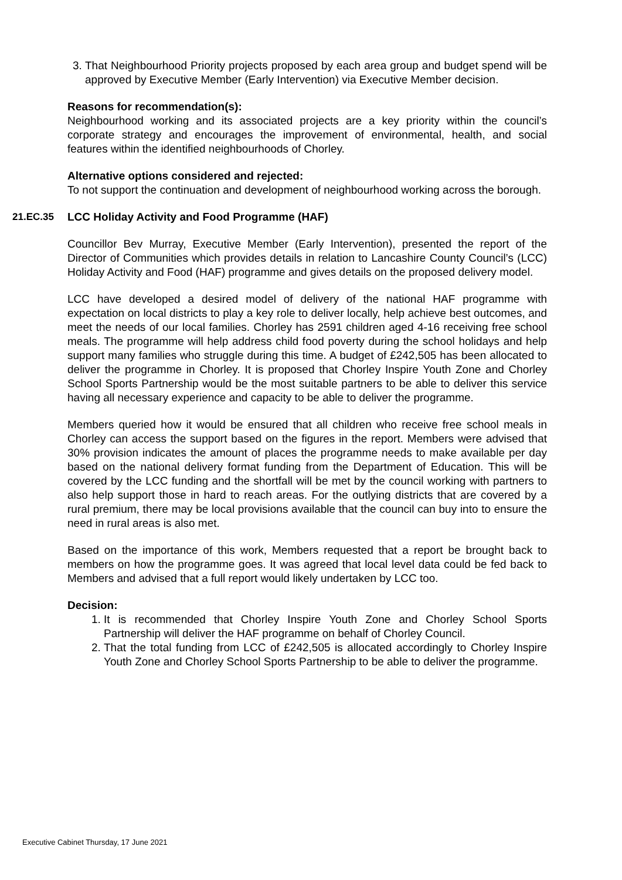3. That Neighbourhood Priority projects proposed by each area group and budget spend will be approved by Executive Member (Early Intervention) via Executive Member decision.
Reasons for recommendation(s):
Neighbourhood working and its associated projects are a key priority within the council’s corporate strategy and encourages the improvement of environmental, health, and social features within the identified neighbourhoods of Chorley.
Alternative options considered and rejected:
To not support the continuation and development of neighbourhood working across the borough.
21.EC.35 LCC Holiday Activity and Food Programme (HAF)
Councillor Bev Murray, Executive Member (Early Intervention), presented the report of the Director of Communities which provides details in relation to Lancashire County Council’s (LCC) Holiday Activity and Food (HAF) programme and gives details on the proposed delivery model.
LCC have developed a desired model of delivery of the national HAF programme with expectation on local districts to play a key role to deliver locally, help achieve best outcomes, and meet the needs of our local families. Chorley has 2591 children aged 4-16 receiving free school meals. The programme will help address child food poverty during the school holidays and help support many families who struggle during this time. A budget of £242,505 has been allocated to deliver the programme in Chorley. It is proposed that Chorley Inspire Youth Zone and Chorley School Sports Partnership would be the most suitable partners to be able to deliver this service having all necessary experience and capacity to be able to deliver the programme.
Members queried how it would be ensured that all children who receive free school meals in Chorley can access the support based on the figures in the report. Members were advised that 30% provision indicates the amount of places the programme needs to make available per day based on the national delivery format funding from the Department of Education. This will be covered by the LCC funding and the shortfall will be met by the council working with partners to also help support those in hard to reach areas. For the outlying districts that are covered by a rural premium, there may be local provisions available that the council can buy into to ensure the need in rural areas is also met.
Based on the importance of this work, Members requested that a report be brought back to members on how the programme goes. It was agreed that local level data could be fed back to Members and advised that a full report would likely undertaken by LCC too.
Decision:
1. It is recommended that Chorley Inspire Youth Zone and Chorley School Sports Partnership will deliver the HAF programme on behalf of Chorley Council.
2. That the total funding from LCC of £242,505 is allocated accordingly to Chorley Inspire Youth Zone and Chorley School Sports Partnership to be able to deliver the programme.
Executive Cabinet Thursday, 17 June 2021